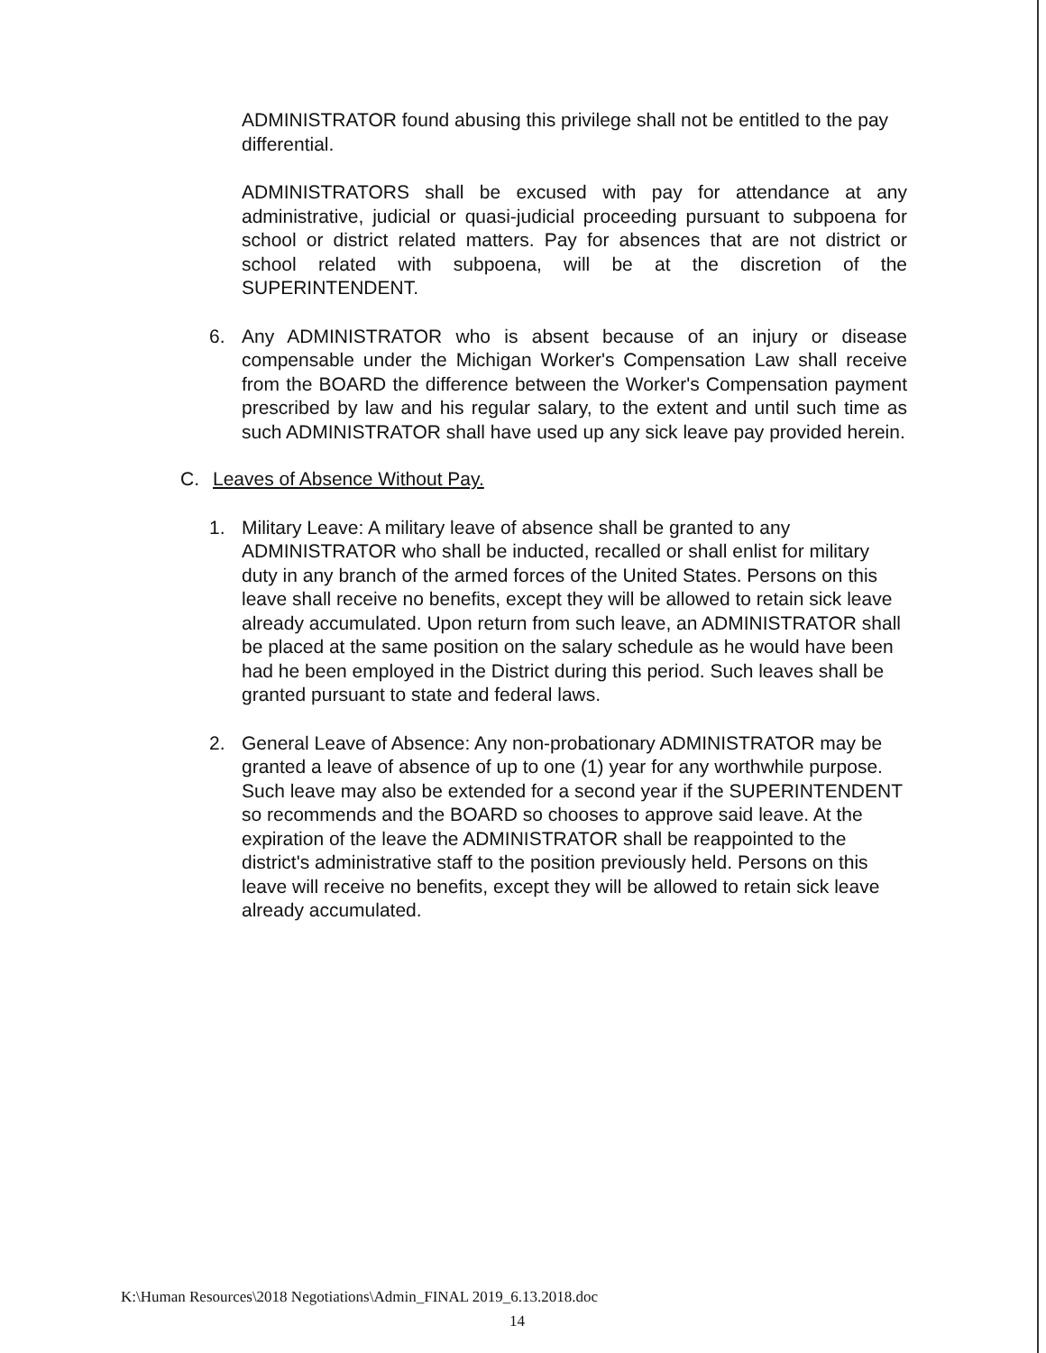ADMINISTRATOR found abusing this privilege shall not be entitled to the pay differential.
ADMINISTRATORS shall be excused with pay for attendance at any administrative, judicial or quasi-judicial proceeding pursuant to subpoena for school or district related matters. Pay for absences that are not district or school related with subpoena, will be at the discretion of the SUPERINTENDENT.
6. Any ADMINISTRATOR who is absent because of an injury or disease compensable under the Michigan Worker's Compensation Law shall receive from the BOARD the difference between the Worker's Compensation payment prescribed by law and his regular salary, to the extent and until such time as such ADMINISTRATOR shall have used up any sick leave pay provided herein.
C. Leaves of Absence Without Pay.
1. Military Leave: A military leave of absence shall be granted to any ADMINISTRATOR who shall be inducted, recalled or shall enlist for military duty in any branch of the armed forces of the United States. Persons on this leave shall receive no benefits, except they will be allowed to retain sick leave already accumulated. Upon return from such leave, an ADMINISTRATOR shall be placed at the same position on the salary schedule as he would have been had he been employed in the District during this period. Such leaves shall be granted pursuant to state and federal laws.
2. General Leave of Absence: Any non-probationary ADMINISTRATOR may be granted a leave of absence of up to one (1) year for any worthwhile purpose. Such leave may also be extended for a second year if the SUPERINTENDENT so recommends and the BOARD so chooses to approve said leave. At the expiration of the leave the ADMINISTRATOR shall be reappointed to the district's administrative staff to the position previously held. Persons on this leave will receive no benefits, except they will be allowed to retain sick leave already accumulated.
K:\Human Resources\2018 Negotiations\Admin_FINAL 2019_6.13.2018.doc
14